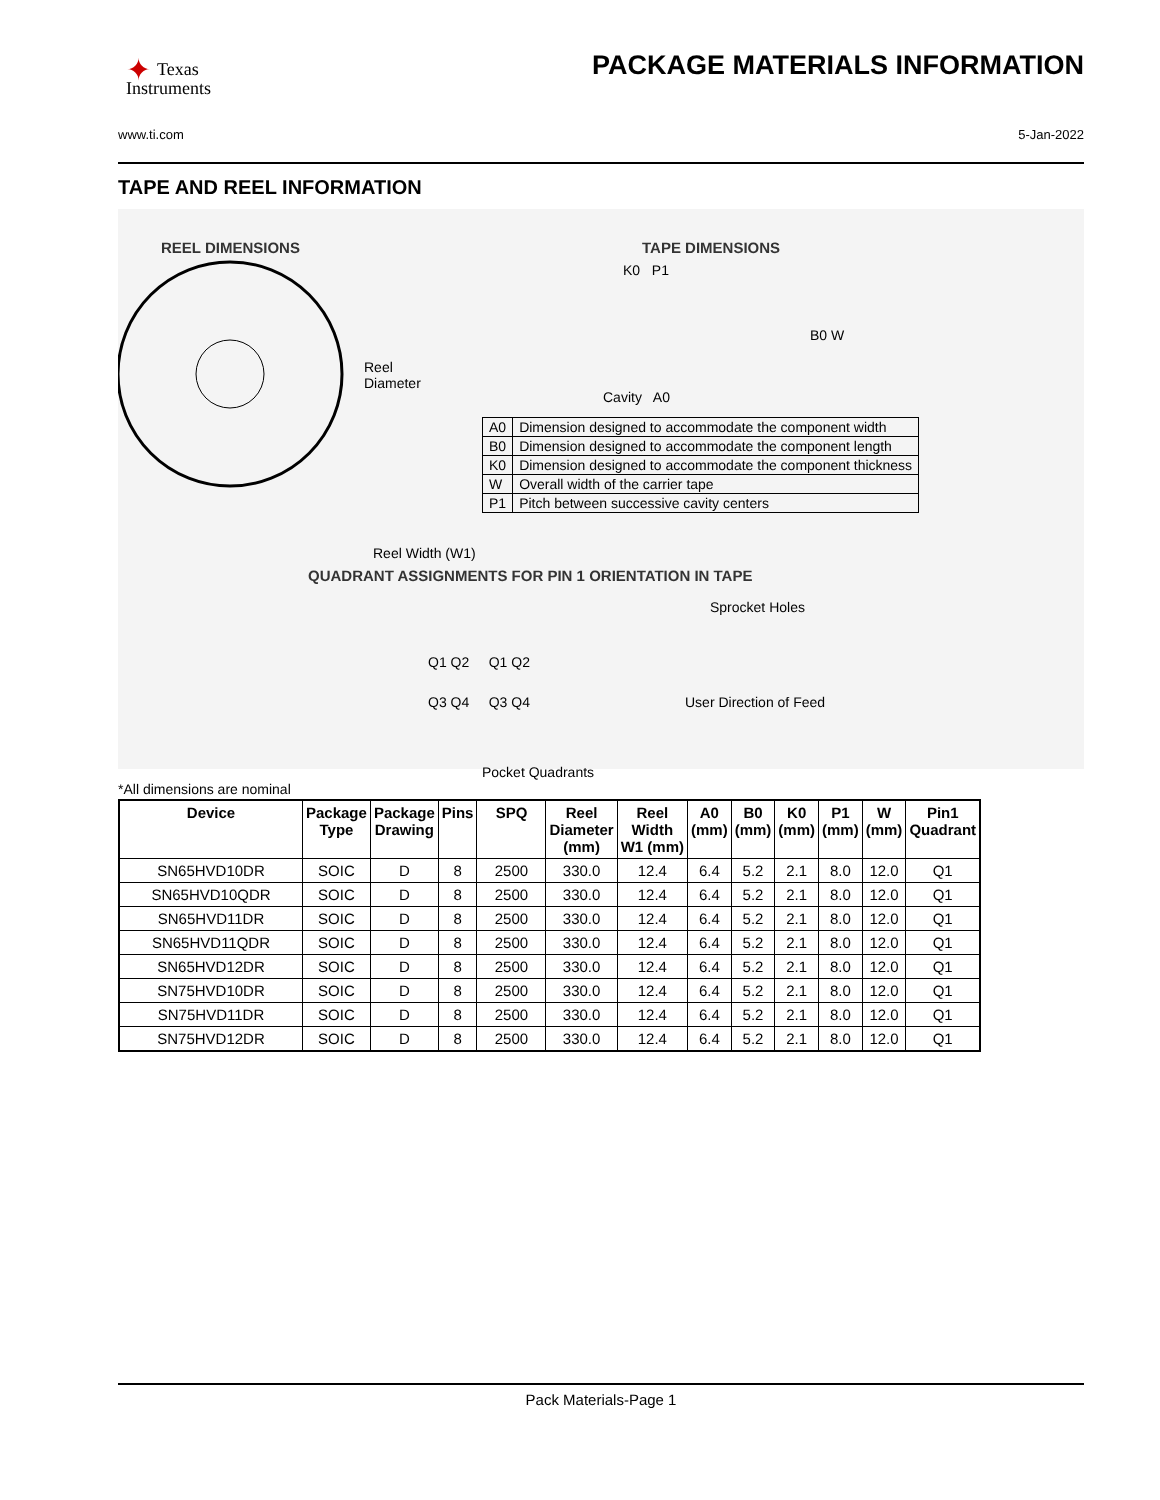✦ Texas
Instruments
PACKAGE MATERIALS INFORMATION
www.ti.com 5-Jan-2022
TAPE AND REEL INFORMATION
REEL DIMENSIONS TAPE DIMENSIONS
Reel
Diameter
K0 P1
B0 W
Cavity A0
| A0 | Dimension designed to accommodate the component width |
| B0 | Dimension designed to accommodate the component length |
| K0 | Dimension designed to accommodate the component thickness |
| W | Overall width of the carrier tape |
| P1 | Pitch between successive cavity centers |
Reel Width (W1)
QUADRANT ASSIGNMENTS FOR PIN 1 ORIENTATION IN TAPE
Sprocket Holes
Q1 Q2 Q1 Q2
Q3 Q4 Q3 Q4 User Direction of Feed
Pocket Quadrants
*All dimensions are nominal
| Device | Package Type | Package Drawing | Pins | SPQ | Reel Diameter (mm) | Reel Width W1 (mm) | A0 (mm) | B0 (mm) | K0 (mm) | P1 (mm) | W (mm) | Pin1 Quadrant |
| --- | --- | --- | --- | --- | --- | --- | --- | --- | --- | --- | --- | --- |
| SN65HVD10DR | SOIC | D | 8 | 2500 | 330.0 | 12.4 | 6.4 | 5.2 | 2.1 | 8.0 | 12.0 | Q1 |
| SN65HVD10QDR | SOIC | D | 8 | 2500 | 330.0 | 12.4 | 6.4 | 5.2 | 2.1 | 8.0 | 12.0 | Q1 |
| SN65HVD11DR | SOIC | D | 8 | 2500 | 330.0 | 12.4 | 6.4 | 5.2 | 2.1 | 8.0 | 12.0 | Q1 |
| SN65HVD11QDR | SOIC | D | 8 | 2500 | 330.0 | 12.4 | 6.4 | 5.2 | 2.1 | 8.0 | 12.0 | Q1 |
| SN65HVD12DR | SOIC | D | 8 | 2500 | 330.0 | 12.4 | 6.4 | 5.2 | 2.1 | 8.0 | 12.0 | Q1 |
| SN75HVD10DR | SOIC | D | 8 | 2500 | 330.0 | 12.4 | 6.4 | 5.2 | 2.1 | 8.0 | 12.0 | Q1 |
| SN75HVD11DR | SOIC | D | 8 | 2500 | 330.0 | 12.4 | 6.4 | 5.2 | 2.1 | 8.0 | 12.0 | Q1 |
| SN75HVD12DR | SOIC | D | 8 | 2500 | 330.0 | 12.4 | 6.4 | 5.2 | 2.1 | 8.0 | 12.0 | Q1 |
Pack Materials-Page 1